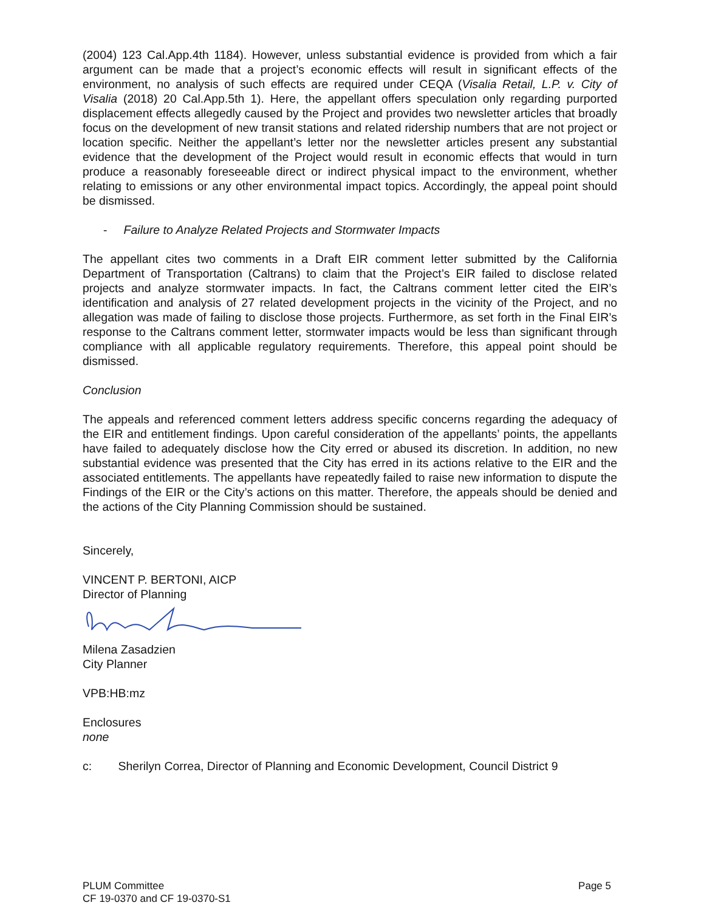(2004) 123 Cal.App.4th 1184). However, unless substantial evidence is provided from which a fair argument can be made that a project’s economic effects will result in significant effects of the environment, no analysis of such effects are required under CEQA (Visalia Retail, L.P. v. City of Visalia (2018) 20 Cal.App.5th 1). Here, the appellant offers speculation only regarding purported displacement effects allegedly caused by the Project and provides two newsletter articles that broadly focus on the development of new transit stations and related ridership numbers that are not project or location specific. Neither the appellant’s letter nor the newsletter articles present any substantial evidence that the development of the Project would result in economic effects that would in turn produce a reasonably foreseeable direct or indirect physical impact to the environment, whether relating to emissions or any other environmental impact topics. Accordingly, the appeal point should be dismissed.
- Failure to Analyze Related Projects and Stormwater Impacts
The appellant cites two comments in a Draft EIR comment letter submitted by the California Department of Transportation (Caltrans) to claim that the Project’s EIR failed to disclose related projects and analyze stormwater impacts. In fact, the Caltrans comment letter cited the EIR’s identification and analysis of 27 related development projects in the vicinity of the Project, and no allegation was made of failing to disclose those projects. Furthermore, as set forth in the Final EIR’s response to the Caltrans comment letter, stormwater impacts would be less than significant through compliance with all applicable regulatory requirements. Therefore, this appeal point should be dismissed.
Conclusion
The appeals and referenced comment letters address specific concerns regarding the adequacy of the EIR and entitlement findings. Upon careful consideration of the appellants’ points, the appellants have failed to adequately disclose how the City erred or abused its discretion. In addition, no new substantial evidence was presented that the City has erred in its actions relative to the EIR and the associated entitlements. The appellants have repeatedly failed to raise new information to dispute the Findings of the EIR or the City’s actions on this matter. Therefore, the appeals should be denied and the actions of the City Planning Commission should be sustained.
Sincerely,
VINCENT P. BERTONI, AICP
Director of Planning
Milena Zasadzien
City Planner
VPB:HB:mz
Enclosures
none
c: Sherilyn Correa, Director of Planning and Economic Development, Council District 9
PLUM Committee Page 5
CF 19-0370 and CF 19-0370-S1